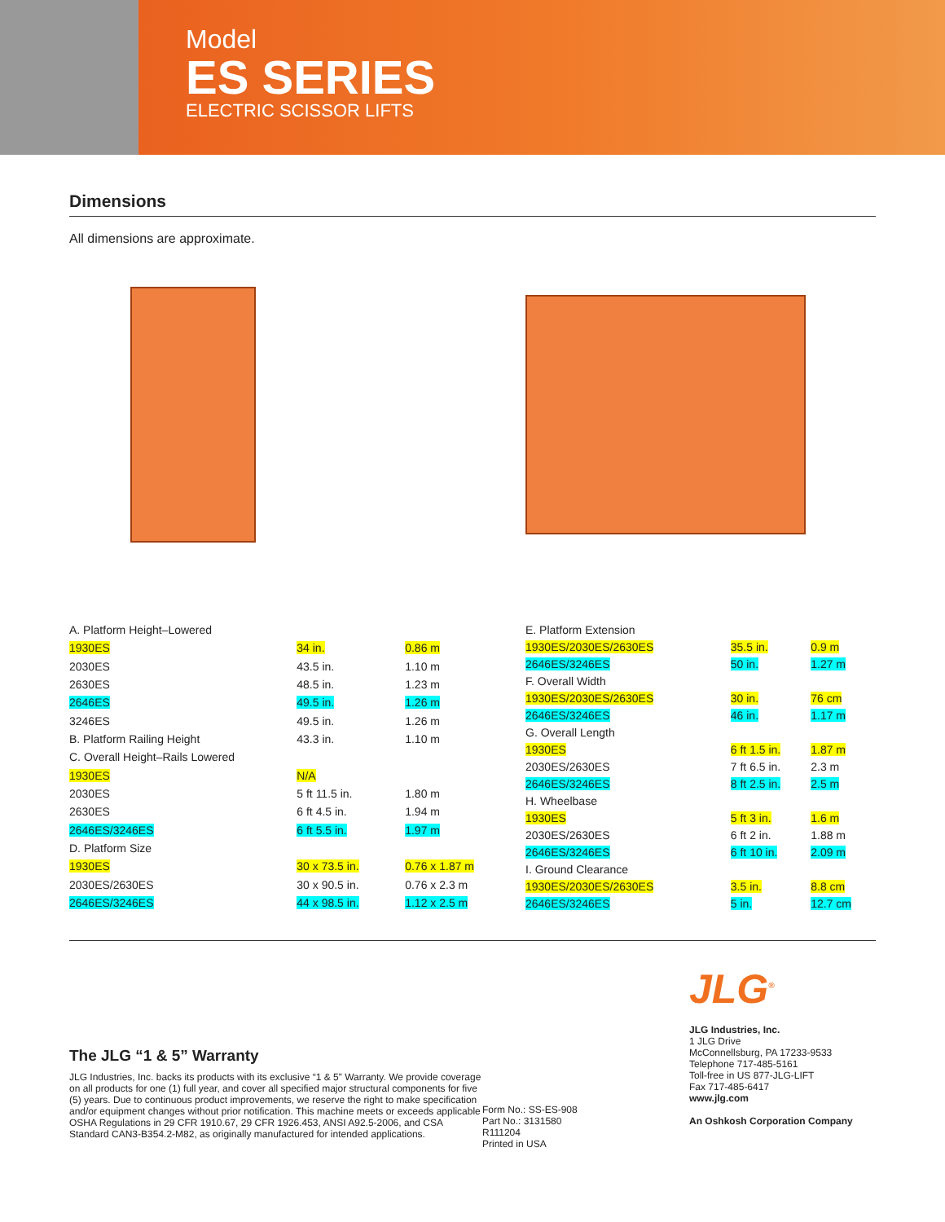Model
ES SERIES
ELECTRIC SCISSOR LIFTS
Dimensions
All dimensions are approximate.
| A. Platform Height–Lowered | | |
| 1930ES | 34 in. | 0.86 m |
| 2030ES | 43.5 in. | 1.10 m |
| 2630ES | 48.5 in. | 1.23 m |
| 2646ES | 49.5 in. | 1.26 m |
| 3246ES | 49.5 in. | 1.26 m |
| B. Platform Railing Height | 43.3 in. | 1.10 m |
| C. Overall Height–Rails Lowered | | |
| 1930ES | N/A | |
| 2030ES | 5 ft 11.5 in. | 1.80 m |
| 2630ES | 6 ft 4.5 in. | 1.94 m |
| 2646ES/3246ES | 6 ft 5.5 in. | 1.97 m |
| D. Platform Size | | |
| 1930ES | 30 x 73.5 in. | 0.76 x 1.87 m |
| 2030ES/2630ES | 30 x 90.5 in. | 0.76 x 2.3 m |
| 2646ES/3246ES | 44 x 98.5 in. | 1.12 x 2.5 m |
| E. Platform Extension | | |
| 1930ES/2030ES/2630ES | 35.5 in. | 0.9 m |
| 2646ES/3246ES | 50 in. | 1.27 m |
| F. Overall Width | | |
| 1930ES/2030ES/2630ES | 30 in. | 76 cm |
| 2646ES/3246ES | 46 in. | 1.17 m |
| G. Overall Length | | |
| 1930ES | 6 ft 1.5 in. | 1.87 m |
| 2030ES/2630ES | 7 ft 6.5 in. | 2.3 m |
| 2646ES/3246ES | 8 ft 2.5 in. | 2.5 m |
| H. Wheelbase | | |
| 1930ES | 5 ft 3 in. | 1.6 m |
| 2030ES/2630ES | 6 ft 2 in. | 1.88 m |
| 2646ES/3246ES | 6 ft 10 in. | 2.09 m |
| I. Ground Clearance | | |
| 1930ES/2030ES/2630ES | 3.5 in. | 8.8 cm |
| 2646ES/3246ES | 5 in. | 12.7 cm |
The JLG “1 & 5” Warranty
JLG Industries, Inc. backs its products with its exclusive “1 & 5” Warranty. We provide coverage on all products for one (1) full year, and cover all specified major structural components for five (5) years. Due to continuous product improvements, we reserve the right to make specification and/or equipment changes without prior notification. This machine meets or exceeds applicable OSHA Regulations in 29 CFR 1910.67, 29 CFR 1926.453, ANSI A92.5-2006, and CSA Standard CAN3-B354.2-M82, as originally manufactured for intended applications.
Form No.: SS-ES-908
Part No.: 3131580
R111204
Printed in USA
JLG<sup>®</sup>
JLG Industries, Inc.
1 JLG Drive
McConnellsburg, PA 17233-9533
Telephone 717-485-5161
Toll-free in US 877-JLG-LIFT
Fax 717-485-6417
www.jlg.com
An Oshkosh Corporation Company